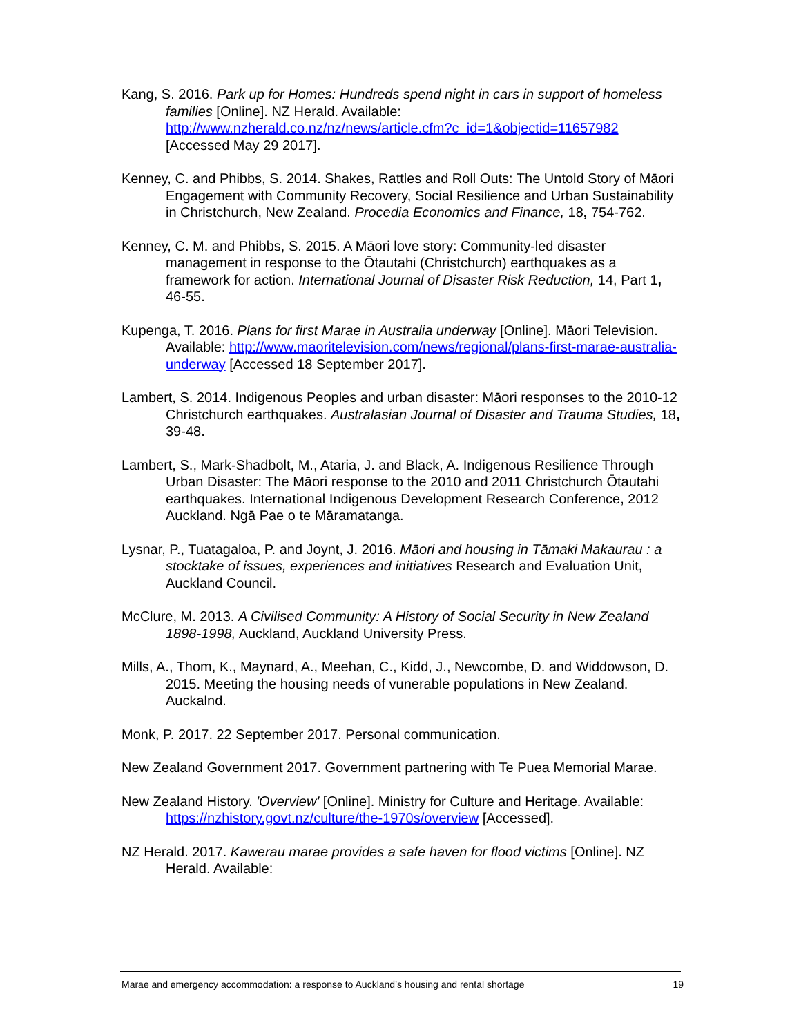Kang, S. 2016. Park up for Homes: Hundreds spend night in cars in support of homeless families [Online]. NZ Herald. Available: http://www.nzherald.co.nz/nz/news/article.cfm?c_id=1&objectid=11657982 [Accessed May 29 2017].
Kenney, C. and Phibbs, S. 2014. Shakes, Rattles and Roll Outs: The Untold Story of Māori Engagement with Community Recovery, Social Resilience and Urban Sustainability in Christchurch, New Zealand. Procedia Economics and Finance, 18, 754-762.
Kenney, C. M. and Phibbs, S. 2015. A Māori love story: Community-led disaster management in response to the Ōtautahi (Christchurch) earthquakes as a framework for action. International Journal of Disaster Risk Reduction, 14, Part 1, 46-55.
Kupenga, T. 2016. Plans for first Marae in Australia underway [Online]. Māori Television. Available: http://www.maoritelevision.com/news/regional/plans-first-marae-australia-underway [Accessed 18 September 2017].
Lambert, S. 2014. Indigenous Peoples and urban disaster: Māori responses to the 2010-12 Christchurch earthquakes. Australasian Journal of Disaster and Trauma Studies, 18, 39-48.
Lambert, S., Mark-Shadbolt, M., Ataria, J. and Black, A. Indigenous Resilience Through Urban Disaster: The Māori response to the 2010 and 2011 Christchurch Ōtautahi earthquakes. International Indigenous Development Research Conference, 2012 Auckland. Ngā Pae o te Māramatanga.
Lysnar, P., Tuatagaloa, P. and Joynt, J. 2016. Māori and housing in Tāmaki Makaurau : a stocktake of issues, experiences and initiatives Research and Evaluation Unit, Auckland Council.
McClure, M. 2013. A Civilised Community: A History of Social Security in New Zealand 1898-1998, Auckland, Auckland University Press.
Mills, A., Thom, K., Maynard, A., Meehan, C., Kidd, J., Newcombe, D. and Widdowson, D. 2015. Meeting the housing needs of vunerable populations in New Zealand. Auckalnd.
Monk, P. 2017. 22 September 2017. Personal communication.
New Zealand Government 2017. Government partnering with Te Puea Memorial Marae.
New Zealand History. 'Overview' [Online]. Ministry for Culture and Heritage. Available: https://nzhistory.govt.nz/culture/the-1970s/overview [Accessed].
NZ Herald. 2017. Kawerau marae provides a safe haven for flood victims [Online]. NZ Herald. Available:
Marae and emergency accommodation: a response to Auckland’s housing and rental shortage 19